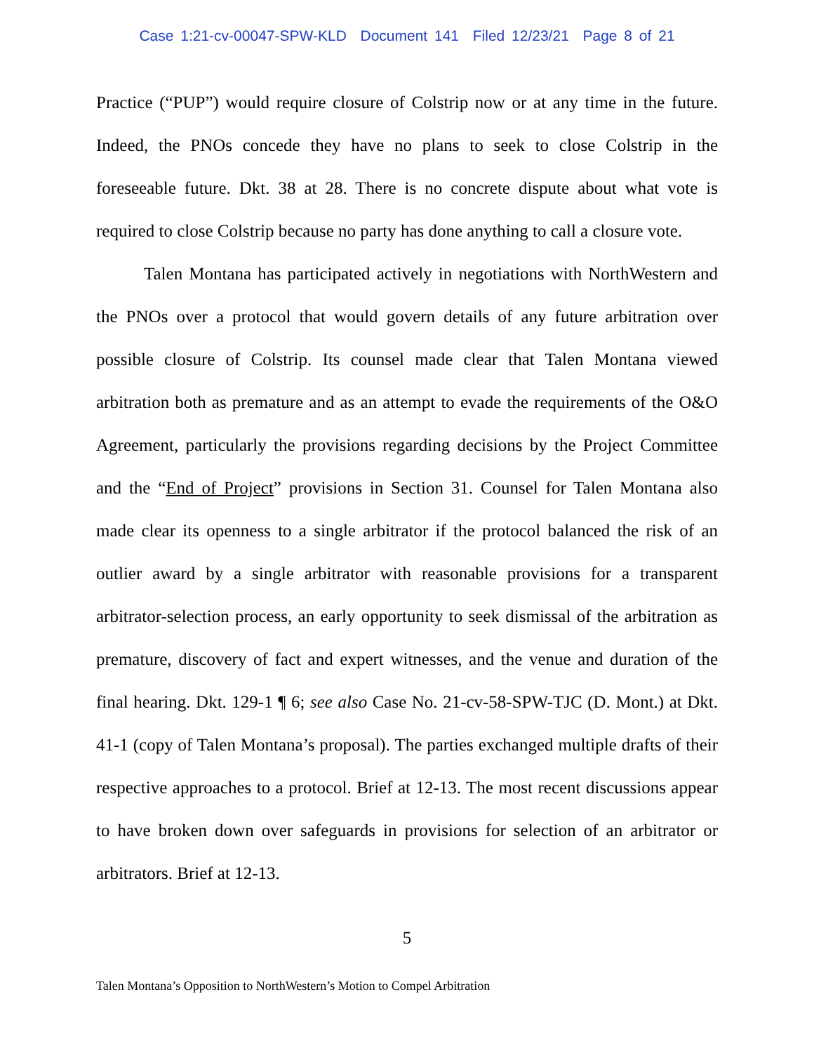Case 1:21-cv-00047-SPW-KLD Document 141 Filed 12/23/21 Page 8 of 21
Practice (“PUP”) would require closure of Colstrip now or at any time in the future. Indeed, the PNOs concede they have no plans to seek to close Colstrip in the foreseeable future. Dkt. 38 at 28. There is no concrete dispute about what vote is required to close Colstrip because no party has done anything to call a closure vote.
Talen Montana has participated actively in negotiations with NorthWestern and the PNOs over a protocol that would govern details of any future arbitration over possible closure of Colstrip. Its counsel made clear that Talen Montana viewed arbitration both as premature and as an attempt to evade the requirements of the O&O Agreement, particularly the provisions regarding decisions by the Project Committee and the “End of Project” provisions in Section 31. Counsel for Talen Montana also made clear its openness to a single arbitrator if the protocol balanced the risk of an outlier award by a single arbitrator with reasonable provisions for a transparent arbitrator-selection process, an early opportunity to seek dismissal of the arbitration as premature, discovery of fact and expert witnesses, and the venue and duration of the final hearing. Dkt. 129-1 ¶ 6; see also Case No. 21-cv-58-SPW-TJC (D. Mont.) at Dkt. 41-1 (copy of Talen Montana’s proposal). The parties exchanged multiple drafts of their respective approaches to a protocol. Brief at 12-13. The most recent discussions appear to have broken down over safeguards in provisions for selection of an arbitrator or arbitrators. Brief at 12-13.
5
Talen Montana’s Opposition to NorthWestern’s Motion to Compel Arbitration